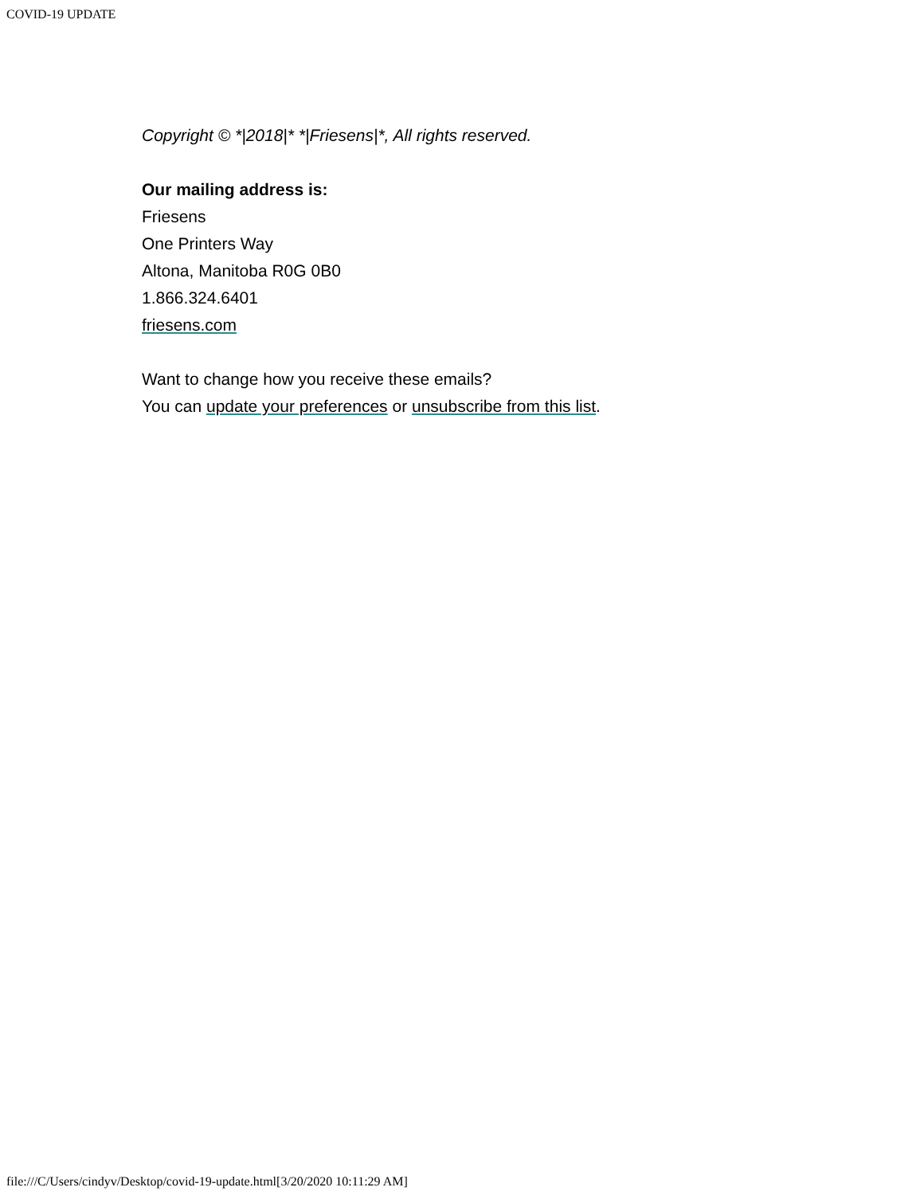COVID-19 UPDATE
Copyright © *|2018|* *|Friesens|*, All rights reserved.
Our mailing address is:
Friesens
One Printers Way
Altona, Manitoba R0G 0B0
1.866.324.6401
friesens.com
Want to change how you receive these emails?
You can update your preferences or unsubscribe from this list.
file:///C/Users/cindyv/Desktop/covid-19-update.html[3/20/2020 10:11:29 AM]